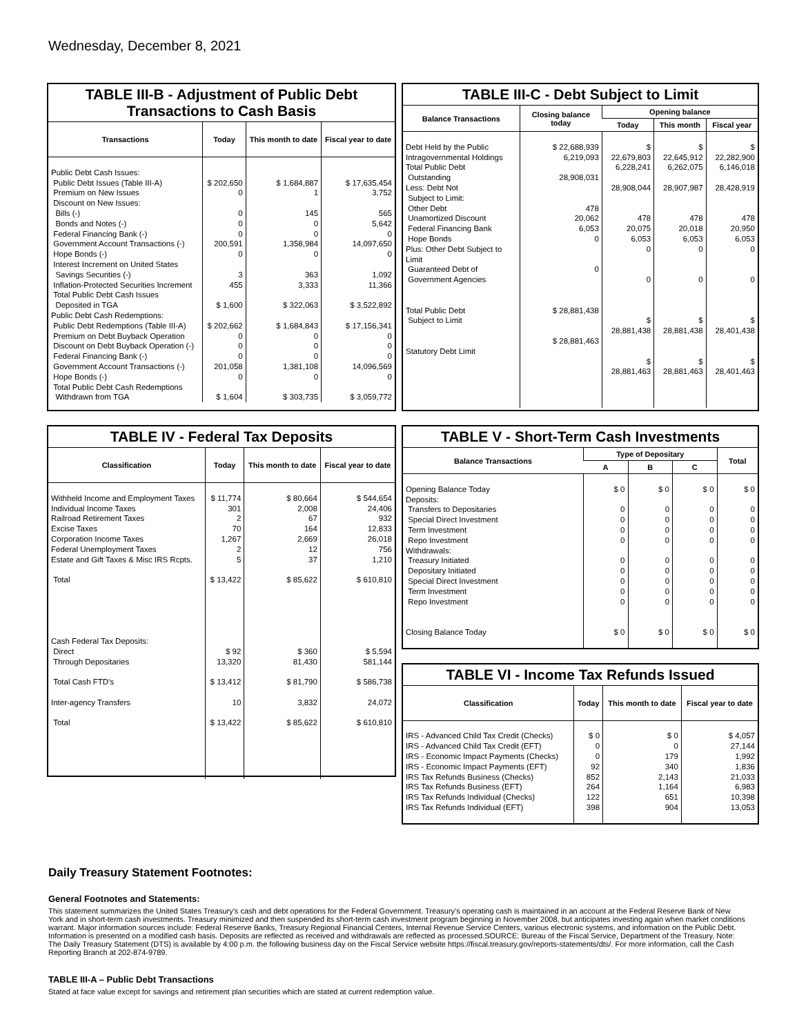Wednesday, December 8, 2021
TABLE III-B - Adjustment of Public Debt Transactions to Cash Basis
| Transactions | Today | This month to date | Fiscal year to date |
| --- | --- | --- | --- |
| Public Debt Cash Issues: Public Debt Issues (Table III-A) Premium on New Issues Discount on New Issues: Bills (-) Bonds and Notes (-) Federal Financing Bank (-) Government Account Transactions (-) Hope Bonds (-) Interest Increment on United States Savings Securities (-) Inflation-Protected Securities Increment Total Public Debt Cash Issues Deposited in TGA Public Debt Cash Redemptions: Public Debt Redemptions (Table III-A) Premium on Debt Buyback Operation Discount on Debt Buyback Operation (-) Federal Financing Bank (-) Government Account Transactions (-) Hope Bonds (-) Total Public Debt Cash Redemptions Withdrawn from TGA | $ 202,650 0 0 0 0 200,591 0 3 455 $ 1,600 $ 202,662 0 0 0 201,058 0 $ 1,604 | $ 1,684,887 1 145 0 0 1,358,984 0 363 3,333 $ 322,063 $ 1,684,843 0 0 0 1,381,108 0 $ 303,735 | $ 17,635,454 3,752 565 5,642 0 14,097,650 0 1,092 11,366 $ 3,522,892 $ 17,156,341 0 0 0 14,096,569 0 $ 3,059,772 |
TABLE III-C - Debt Subject to Limit
| Balance Transactions | Closing balance today | Opening balance | | |
| --- | --- | --- | --- | --- |
| | | Today | This month | Fiscal year |
| Debt Held by the Public Intragovernmental Holdings Total Public Debt Outstanding Less: Debt Not Subject to Limit: Other Debt Unamortized Discount Federal Financing Bank Hope Bonds Plus: Other Debt Subject to Limit Guaranteed Debt of Government Agencies Total Public Debt Subject to Limit Statutory Debt Limit | $ 22,688,939 6,219,093 28,908,031 478 20,062 6,053 0 0 $ 28,881,438 $ 28,881,463 | $ 22,679,803 6,228,241 28,908,044 478 20,075 6,053 0 0 $ 28,881,438 $ 28,881,463 | $ 22,645,912 6,262,075 28,907,987 478 20,018 6,053 0 0 $ 28,881,438 $ 28,881,463 | $ 22,282,900 6,146,018 28,428,919 478 20,950 6,053 0 0 $ 28,401,438 $ 28,401,463 |
TABLE IV - Federal Tax Deposits
| Classification | Today | This month to date | Fiscal year to date |
| --- | --- | --- | --- |
| Withheld Income and Employment Taxes Individual Income Taxes Railroad Retirement Taxes Excise Taxes Corporation Income Taxes Federal Unemployment Taxes Estate and Gift Taxes & Misc IRS Rcpts. Total Cash Federal Tax Deposits: Direct Through Depositaries Total Cash FTD's Inter-agency Transfers Total | $ 11,774 301 2 70 1,267 2 5 $ 13,422 $ 92 13,320 $ 13,412 10 $ 13,422 | $ 80,664 2,008 67 164 2,669 12 37 $ 85,622 $ 360 81,430 $ 81,790 3,832 $ 85,622 | $ 544,654 24,406 932 12,833 26,018 756 1,210 $ 610,810 $ 5,594 581,144 $ 586,738 24,072 $ 610,810 |
TABLE V - Short-Term Cash Investments
| Balance Transactions | Type of Depositary | | | Total |
| --- | --- | --- | --- | --- |
| | A | B | C | |
| Opening Balance Today Deposits: Transfers to Depositaries Special Direct Investment Term Investment Repo Investment Withdrawals: Treasury Initiated Depositary Initiated Special Direct Investment Term Investment Repo Investment Closing Balance Today | $ 0 0 0 0 0 0 0 0 0 0 $ 0 | $ 0 0 0 0 0 0 0 0 0 0 $ 0 | $ 0 0 0 0 0 0 0 0 0 0 $ 0 | $ 0 0 0 0 0 0 0 0 0 0 $ 0 |
TABLE VI - Income Tax Refunds Issued
| Classification | Today | This month to date | Fiscal year to date |
| --- | --- | --- | --- |
| IRS - Advanced Child Tax Credit (Checks) IRS - Advanced Child Tax Credit (EFT) IRS - Economic Impact Payments (Checks) IRS - Economic Impact Payments (EFT) IRS Tax Refunds Business (Checks) IRS Tax Refunds Business (EFT) IRS Tax Refunds Individual (Checks) IRS Tax Refunds Individual (EFT) | $ 0 0 0 92 852 264 122 398 | $ 0 0 179 340 2,143 1,164 651 904 | $ 4,057 27,144 1,992 1,836 21,033 6,983 10,398 13,053 |
Daily Treasury Statement Footnotes:
General Footnotes and Statements:
This statement summarizes the United States Treasury's cash and debt operations for the Federal Government. Treasury's operating cash is maintained in an account at the Federal Reserve Bank of New York and in short-term cash investments. Treasury minimized and then suspended its short-term cash investment program beginning in November 2008, but anticipates investing again when market conditions warrant. Major information sources include: Federal Reserve Banks, Treasury Regional Financial Centers, Internal Revenue Service Centers, various electronic systems, and information on the Public Debt. Information is presented on a modified cash basis. Deposits are reflected as received and withdrawals are reflected as processed.SOURCE: Bureau of the Fiscal Service, Department of the Treasury. Note: The Daily Treasury Statement (DTS) is available by 4:00 p.m. the following business day on the Fiscal Service website https://fiscal.treasury.gov/reports-statements/dts/. For more information, call the Cash Reporting Branch at 202-874-9789.
TABLE III-A – Public Debt Transactions
Stated at face value except for savings and retirement plan securities which are stated at current redemption value.